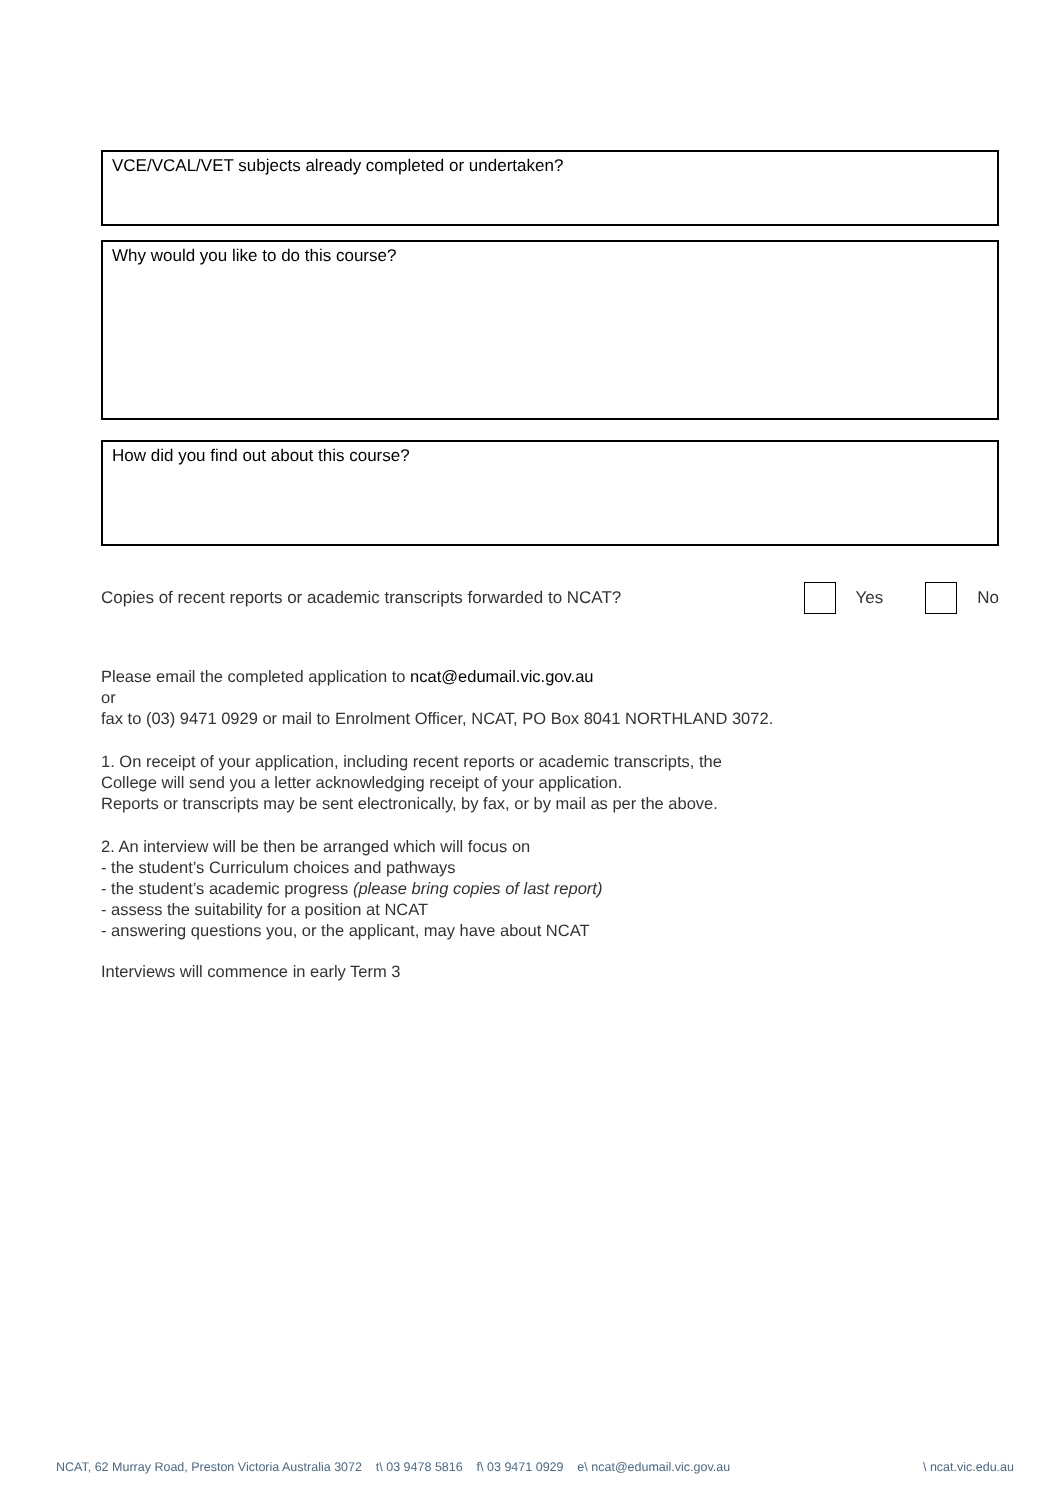VCE/VCAL/VET subjects already completed or undertaken?
Why would you like to do this course?
How did you find out about this course?
Copies of recent reports or academic transcripts forwarded to NCAT? Yes No
Please email the completed application to ncat@edumail.vic.gov.au
or
fax to (03) 9471 0929 or mail to Enrolment Officer, NCAT, PO Box 8041 NORTHLAND 3072.
1. On receipt of your application, including recent reports or academic transcripts, the
College will send you a letter acknowledging receipt of your application.
Reports or transcripts may be sent electronically, by fax, or by mail as per the above.
2. An interview will be then be arranged which will focus on
- the student’s Curriculum choices and pathways
- the student’s academic progress (please bring copies of last report)
- assess the suitability for a position at NCAT
- answering questions you, or the applicant, may have about NCAT
Interviews will commence in early Term 3
NCAT, 62 Murray Road, Preston Victoria Australia 3072 t\ 03 9478 5816 f\ 03 9471 0929 e\ ncat@edumail.vic.gov.au \ ncat.vic.edu.au